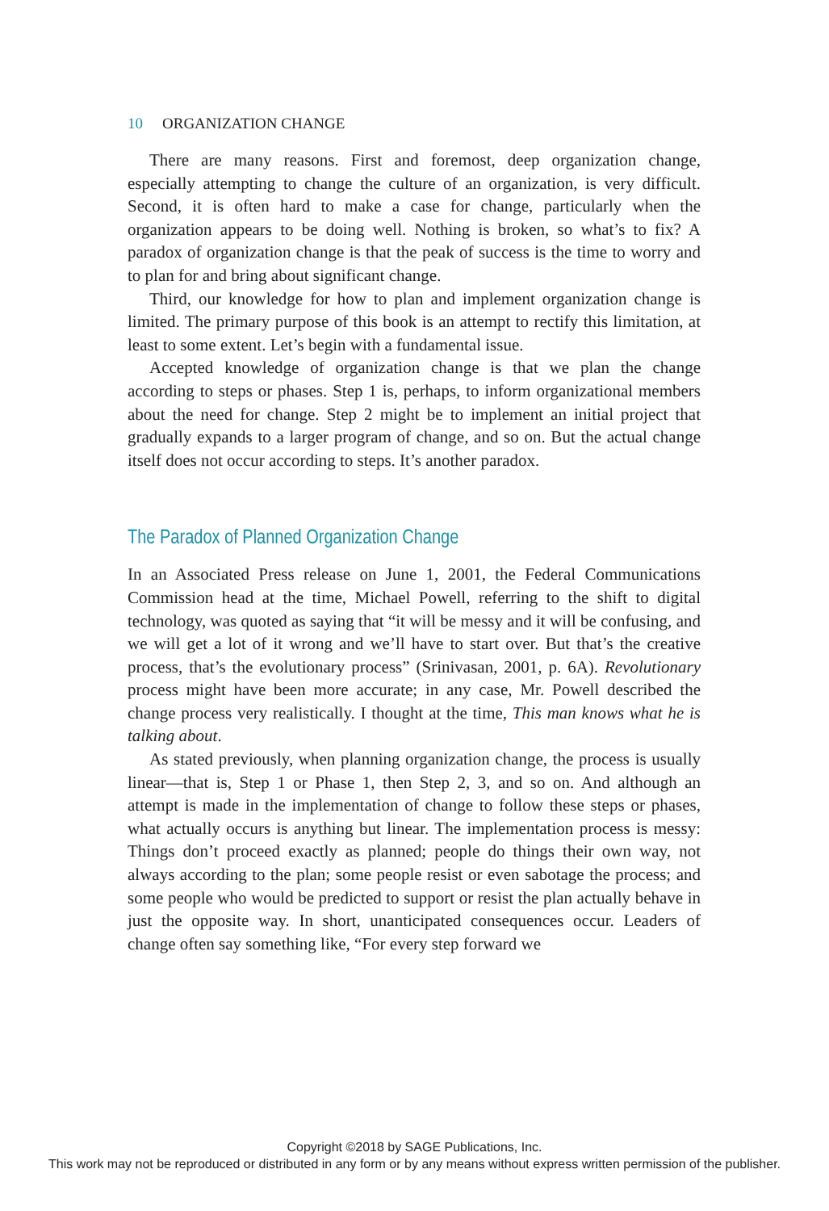10 ORGANIZATION CHANGE
There are many reasons. First and foremost, deep organization change, especially attempting to change the culture of an organization, is very difficult. Second, it is often hard to make a case for change, particularly when the organization appears to be doing well. Nothing is broken, so what’s to fix? A paradox of organization change is that the peak of success is the time to worry and to plan for and bring about significant change.
Third, our knowledge for how to plan and implement organization change is limited. The primary purpose of this book is an attempt to rectify this limitation, at least to some extent. Let’s begin with a fundamental issue.
Accepted knowledge of organization change is that we plan the change according to steps or phases. Step 1 is, perhaps, to inform organizational members about the need for change. Step 2 might be to implement an initial project that gradually expands to a larger program of change, and so on. But the actual change itself does not occur according to steps. It’s another paradox.
The Paradox of Planned Organization Change
In an Associated Press release on June 1, 2001, the Federal Communications Commission head at the time, Michael Powell, referring to the shift to digital technology, was quoted as saying that “it will be messy and it will be confusing, and we will get a lot of it wrong and we’ll have to start over. But that’s the creative process, that’s the evolutionary process” (Srinivasan, 2001, p. 6A). Revolutionary process might have been more accurate; in any case, Mr. Powell described the change process very realistically. I thought at the time, This man knows what he is talking about.
As stated previously, when planning organization change, the process is usually linear—that is, Step 1 or Phase 1, then Step 2, 3, and so on. And although an attempt is made in the implementation of change to follow these steps or phases, what actually occurs is anything but linear. The implementation process is messy: Things don’t proceed exactly as planned; people do things their own way, not always according to the plan; some people resist or even sabotage the process; and some people who would be predicted to support or resist the plan actually behave in just the opposite way. In short, unanticipated consequences occur. Leaders of change often say something like, “For every step forward we
Copyright ©2018 by SAGE Publications, Inc.
This work may not be reproduced or distributed in any form or by any means without express written permission of the publisher.